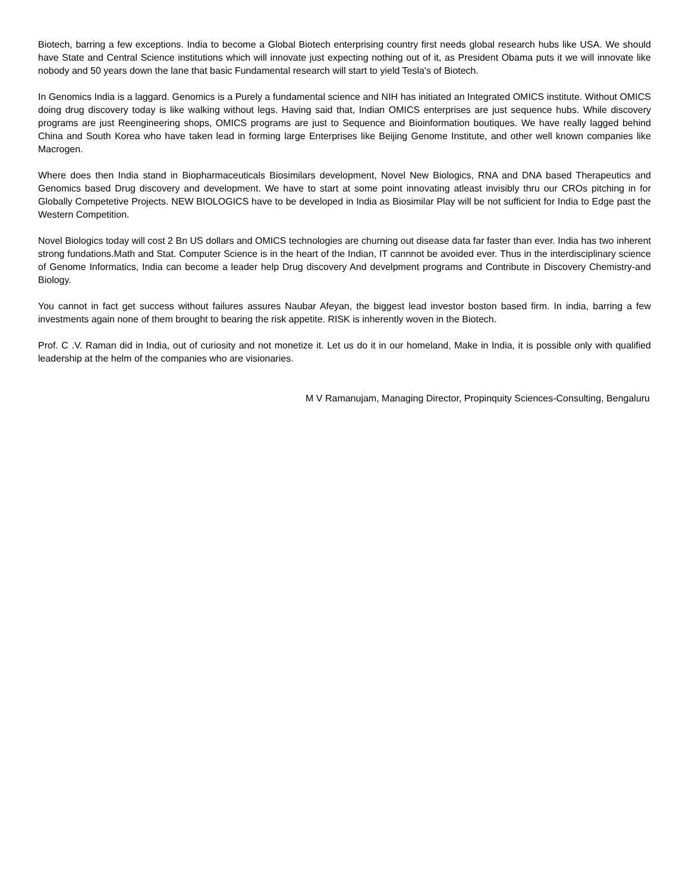Biotech, barring a few exceptions. India to become a Global Biotech enterprising country first needs global research hubs like USA. We should have State and Central Science institutions which will innovate just expecting nothing out of it, as President Obama puts it we will innovate like nobody and 50 years down the lane that basic Fundamental research will start to yield Tesla's of Biotech.
In Genomics India is a laggard. Genomics is a Purely a fundamental science and NIH has initiated an Integrated OMICS institute. Without OMICS doing drug discovery today is like walking without legs. Having said that, Indian OMICS enterprises are just sequence hubs. While discovery programs are just Reengineering shops, OMICS programs are just to Sequence and Bioinformation boutiques. We have really lagged behind China and South Korea who have taken lead in forming large Enterprises like Beijing Genome Institute, and other well known companies like Macrogen.
Where does then India stand in Biopharmaceuticals Biosimilars development, Novel New Biologics, RNA and DNA based Therapeutics and Genomics based Drug discovery and development. We have to start at some point innovating atleast invisibly thru our CROs pitching in for Globally Competetive Projects. NEW BIOLOGICS have to be developed in India as Biosimilar Play will be not sufficient for India to Edge past the Western Competition.
Novel Biologics today will cost 2 Bn US dollars and OMICS technologies are churning out disease data far faster than ever. India has two inherent strong fundations.Math and Stat. Computer Science is in the heart of the Indian, IT cannnot be avoided ever. Thus in the interdisciplinary science of Genome Informatics, India can become a leader help Drug discovery And develpment programs and Contribute in Discovery Chemistry-and Biology.
You cannot in fact get success without failures assures Naubar Afeyan, the biggest lead investor boston based firm. In india, barring a few investments again none of them brought to bearing the risk appetite. RISK is inherently woven in the Biotech.
Prof. C .V. Raman did in India, out of curiosity and not monetize it. Let us do it in our homeland, Make in India, it is possible only with qualified leadership at the helm of the companies who are visionaries.
M V Ramanujam, Managing Director, Propinquity Sciences-Consulting, Bengaluru